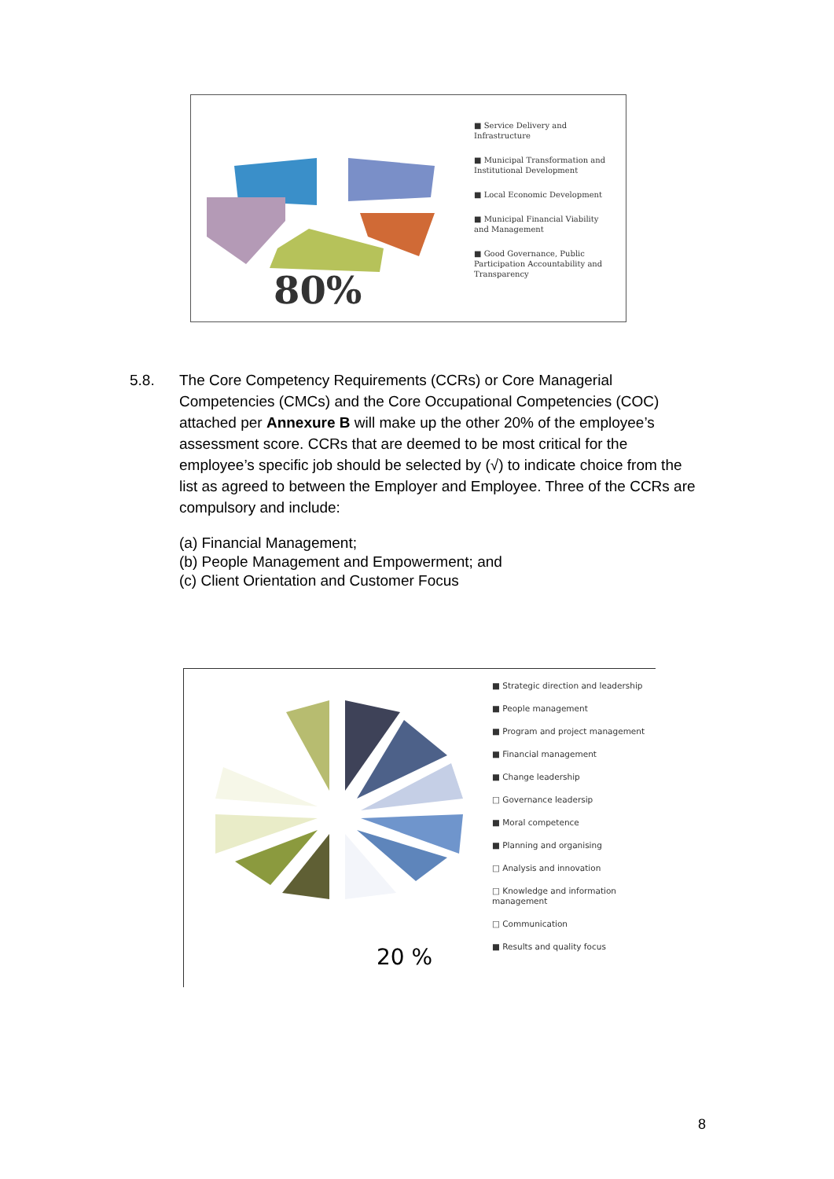80%
■ Service Delivery and Infrastructure
■ Municipal Transformation and Institutional Development
■ Local Economic Development
■ Municipal Financial Viability and Management
■ Good Governance, Public Participation Accountability and Transparency
5.8.
The Core Competency Requirements (CCRs) or Core Managerial Competencies (CMCs) and the Core Occupational Competencies (COC) attached per Annexure B will make up the other 20% of the employee’s assessment score. CCRs that are deemed to be most critical for the employee’s specific job should be selected by (√) to indicate choice from the list as agreed to between the Employer and Employee. Three of the CCRs are compulsory and include:
(a) Financial Management;
(b) People Management and Empowerment; and
(c) Client Orientation and Customer Focus
20 %
■ Strategic direction and leadership
■ People management
■ Program and project management
■ Financial management
■ Change leadership
□ Governance leadersip
■ Moral competence
■ Planning and organising
□ Analysis and innovation
□ Knowledge and information management
□ Communication
■ Results and quality focus
8